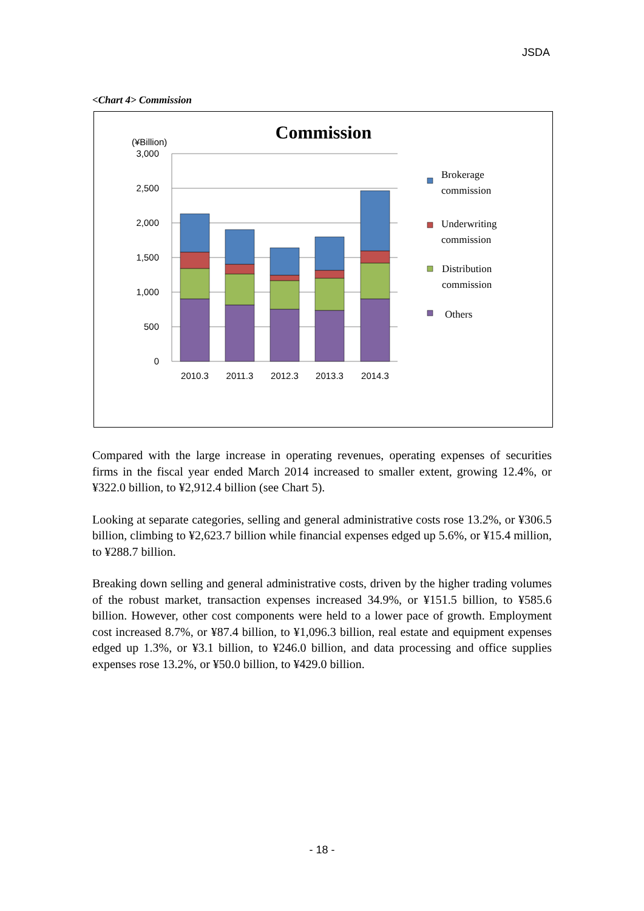JSDA
<Chart 4> Commission
Commission
(¥Billion)
3,000
2,500
2,000
1,500
1,000
500
0
2010.3
2011.3
2012.3
2013.3
2014.3
Brokerage
commission
Underwriting
commission
Distribution
commission
Others
Compared with the large increase in operating revenues, operating expenses of securities firms in the fiscal year ended March 2014 increased to smaller extent, growing 12.4%, or ¥322.0 billion, to ¥2,912.4 billion (see Chart 5).
Looking at separate categories, selling and general administrative costs rose 13.2%, or ¥306.5 billion, climbing to ¥2,623.7 billion while financial expenses edged up 5.6%, or ¥15.4 million, to ¥288.7 billion.
Breaking down selling and general administrative costs, driven by the higher trading volumes of the robust market, transaction expenses increased 34.9%, or ¥151.5 billion, to ¥585.6 billion. However, other cost components were held to a lower pace of growth. Employment cost increased 8.7%, or ¥87.4 billion, to ¥1,096.3 billion, real estate and equipment expenses edged up 1.3%, or ¥3.1 billion, to ¥246.0 billion, and data processing and office supplies expenses rose 13.2%, or ¥50.0 billion, to ¥429.0 billion.
- 18 -